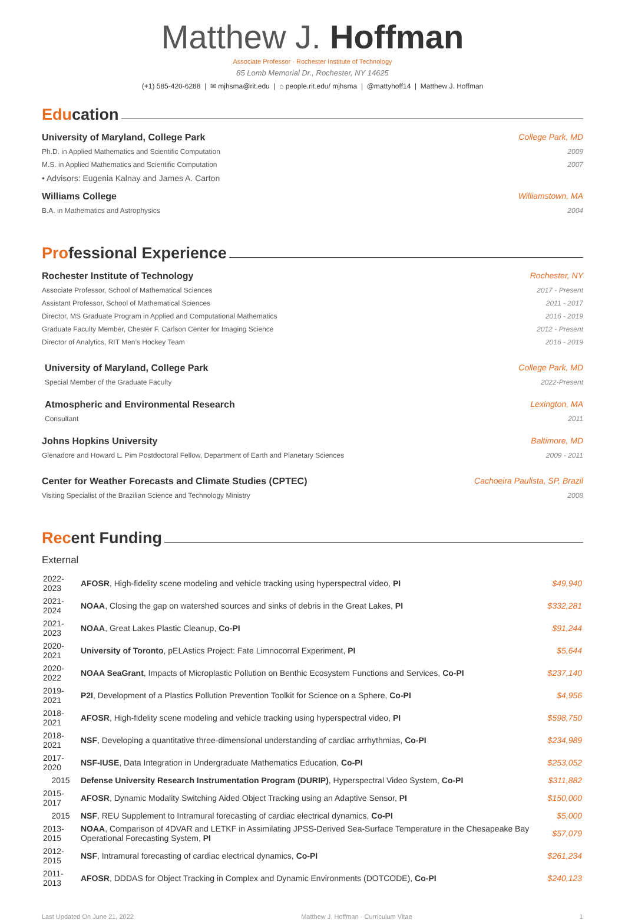Matthew J. Hoffman
Associate Professor · Rochester Institute of Technology
85 Lomb Memorial Dr., Rochester, NY 14625
(+1) 585-420-6288 | ✉ mjhsma@rit.edu | ⌂ people.rit.edu/ mjhsma | @mattyhoff14 | Matthew J. Hoffman
Education
University of Maryland, College Park College Park, MD
Ph.D. in Applied Mathematics and Scientific Computation 2009
M.S. in Applied Mathematics and Scientific Computation 2007
• Advisors: Eugenia Kalnay and James A. Carton
Williams College Williamstown, MA
B.A. in Mathematics and Astrophysics 2004
Professional Experience
Rochester Institute of Technology Rochester, NY
Associate Professor, School of Mathematical Sciences 2017 - Present
Assistant Professor, School of Mathematical Sciences 2011 - 2017
Director, MS Graduate Program in Applied and Computational Mathematics 2016 - 2019
Graduate Faculty Member, Chester F. Carlson Center for Imaging Science 2012 - Present
Director of Analytics, RIT Men’s Hockey Team 2016 - 2019
University of Maryland, College Park College Park, MD
Special Member of the Graduate Faculty 2022-Present
Atmospheric and Environmental Research Lexington, MA
Consultant 2011
Johns Hopkins University Baltimore, MD
Glenadore and Howard L. Pim Postdoctoral Fellow, Department of Earth and Planetary Sciences 2009 - 2011
Center for Weather Forecasts and Climate Studies (CPTEC) Cachoeira Paulista, SP, Brazil
Visiting Specialist of the Brazilian Science and Technology Ministry 2008
Recent Funding
External
| 2022-2023 | AFOSR , High-fidelity scene modeling and vehicle tracking using hyperspectral video, PI | $49,940 |
| 2021-2024 | NOAA , Closing the gap on watershed sources and sinks of debris in the Great Lakes, PI | $332,281 |
| 2021-2023 | NOAA , Great Lakes Plastic Cleanup, Co-PI | $91,244 |
| 2020-2021 | University of Toronto , pELAstics Project: Fate Limnocorral Experiment, PI | $5,644 |
| 2020-2022 | NOAA SeaGrant , Impacts of Microplastic Pollution on Benthic Ecosystem Functions and Services, Co-PI | $237,140 |
| 2019-2021 | P2I , Development of a Plastics Pollution Prevention Toolkit for Science on a Sphere, Co-PI | $4,956 |
| 2018-2021 | AFOSR , High-fidelity scene modeling and vehicle tracking using hyperspectral video, PI | $598,750 |
| 2018-2021 | NSF , Developing a quantitative three-dimensional understanding of cardiac arrhythmias, Co-PI | $234,989 |
| 2017-2020 | NSF-IUSE , Data Integration in Undergraduate Mathematics Education, Co-PI | $253,052 |
| 2015 | Defense University Research Instrumentation Program (DURIP) , Hyperspectral Video System, Co-PI | $311,882 |
| 2015-2017 | AFOSR , Dynamic Modality Switching Aided Object Tracking using an Adaptive Sensor, PI | $150,000 |
| 2015 | NSF , REU Supplement to Intramural forecasting of cardiac electrical dynamics, Co-PI | $5,000 |
| 2013-2015 | NOAA , Comparison of 4DVAR and LETKF in Assimilating JPSS-Derived Sea-Surface Temperature in the Chesapeake Bay Operational Forecasting System, PI | $57,079 |
| 2012-2015 | NSF , Intramural forecasting of cardiac electrical dynamics, Co-PI | $261,234 |
| 2011-2013 | AFOSR , DDDAS for Object Tracking in Complex and Dynamic Environments (DOTCODE), Co-PI | $240,123 |
Last Updated On June 21, 2022 Matthew J. Hoffman · Curriculum Vitae 1